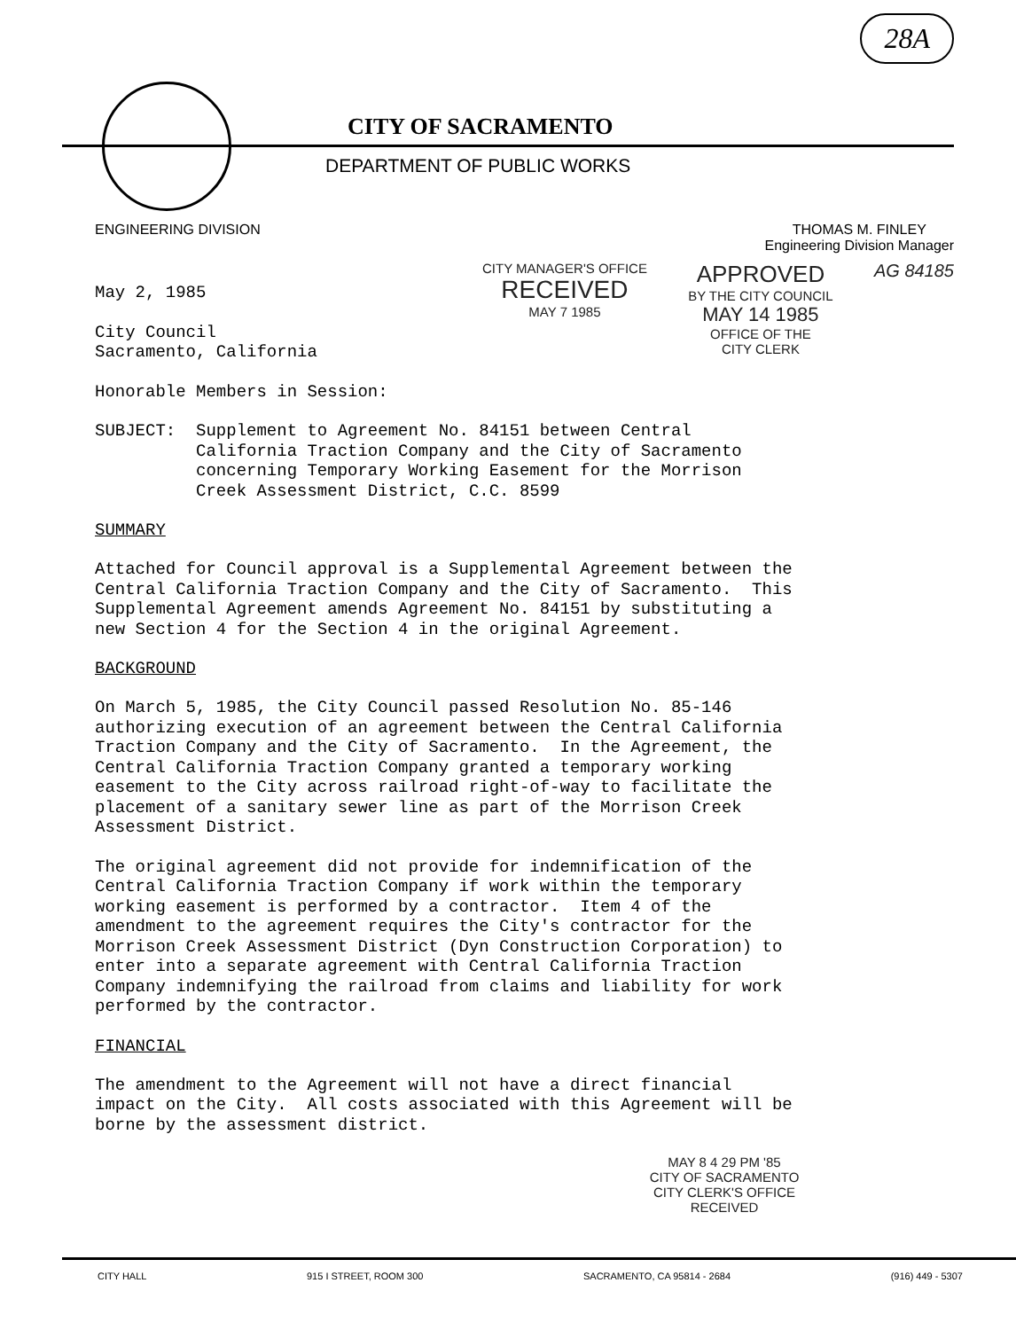28A
CITY OF SACRAMENTO
DEPARTMENT OF PUBLIC WORKS
ENGINEERING DIVISION THOMAS M. FINLEY
Engineering Division Manager
May 2, 1985
City Council Sacramento, California
Honorable Members in Session:
CITY MANAGER'S OFFICE
RECEIVED
MAY 7 1985
APPROVED
BY THE CITY COUNCIL
MAY 14 1985
OFFICE OF THE
CITY CLERK
AG 84185
SUBJECT: Supplement to Agreement No. 84151 between Central California Traction Company and the City of Sacramento concerning Temporary Working Easement for the Morrison Creek Assessment District, C.C. 8599
SUMMARY
Attached for Council approval is a Supplemental Agreement between the Central California Traction Company and the City of Sacramento. This Supplemental Agreement amends Agreement No. 84151 by substituting a new Section 4 for the Section 4 in the original Agreement.
BACKGROUND
On March 5, 1985, the City Council passed Resolution No. 85-146 authorizing execution of an agreement between the Central California Traction Company and the City of Sacramento. In the Agreement, the Central California Traction Company granted a temporary working easement to the City across railroad right-of-way to facilitate the placement of a sanitary sewer line as part of the Morrison Creek Assessment District.
The original agreement did not provide for indemnification of the Central California Traction Company if work within the temporary working easement is performed by a contractor. Item 4 of the amendment to the agreement requires the City's contractor for the Morrison Creek Assessment District (Dyn Construction Corporation) to enter into a separate agreement with Central California Traction Company indemnifying the railroad from claims and liability for work performed by the contractor.
FINANCIAL
The amendment to the Agreement will not have a direct financial impact on the City. All costs associated with this Agreement will be borne by the assessment district.
MAY 8 4 29 PM '85
CITY OF SACRAMENTO
CITY CLERK'S OFFICE
RECEIVED
CITY HALL 915 I STREET, ROOM 300 SACRAMENTO, CA 95814 - 2684 (916) 449 - 5307